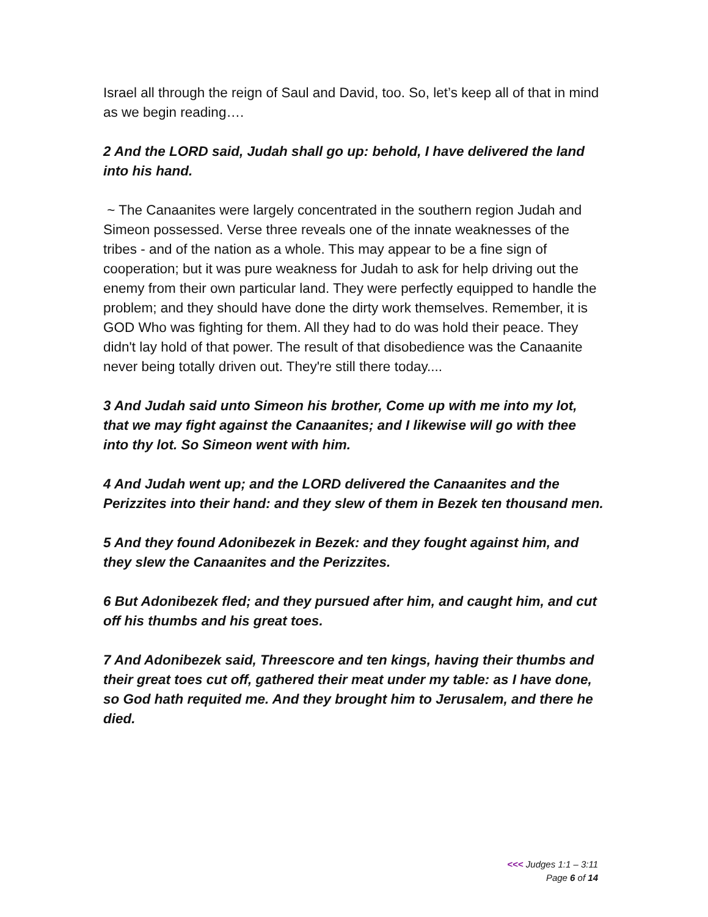Israel all through the reign of Saul and David, too. So, let’s keep all of that in mind as we begin reading….
2 And the LORD said, Judah shall go up: behold, I have delivered the land into his hand.
~ The Canaanites were largely concentrated in the southern region Judah and Simeon possessed. Verse three reveals one of the innate weaknesses of the tribes - and of the nation as a whole. This may appear to be a fine sign of cooperation; but it was pure weakness for Judah to ask for help driving out the enemy from their own particular land. They were perfectly equipped to handle the problem; and they should have done the dirty work themselves. Remember, it is GOD Who was fighting for them. All they had to do was hold their peace. They didn't lay hold of that power. The result of that disobedience was the Canaanite never being totally driven out. They're still there today....
3 And Judah said unto Simeon his brother, Come up with me into my lot, that we may fight against the Canaanites; and I likewise will go with thee into thy lot. So Simeon went with him.
4 And Judah went up; and the LORD delivered the Canaanites and the Perizzites into their hand: and they slew of them in Bezek ten thousand men.
5 And they found Adonibezek in Bezek: and they fought against him, and they slew the Canaanites and the Perizzites.
6 But Adonibezek fled; and they pursued after him, and caught him, and cut off his thumbs and his great toes.
7 And Adonibezek said, Threescore and ten kings, having their thumbs and their great toes cut off, gathered their meat under my table: as I have done, so God hath requited me. And they brought him to Jerusalem, and there he died.
<<< Judges 1:1 – 3:11
Page 6 of 14